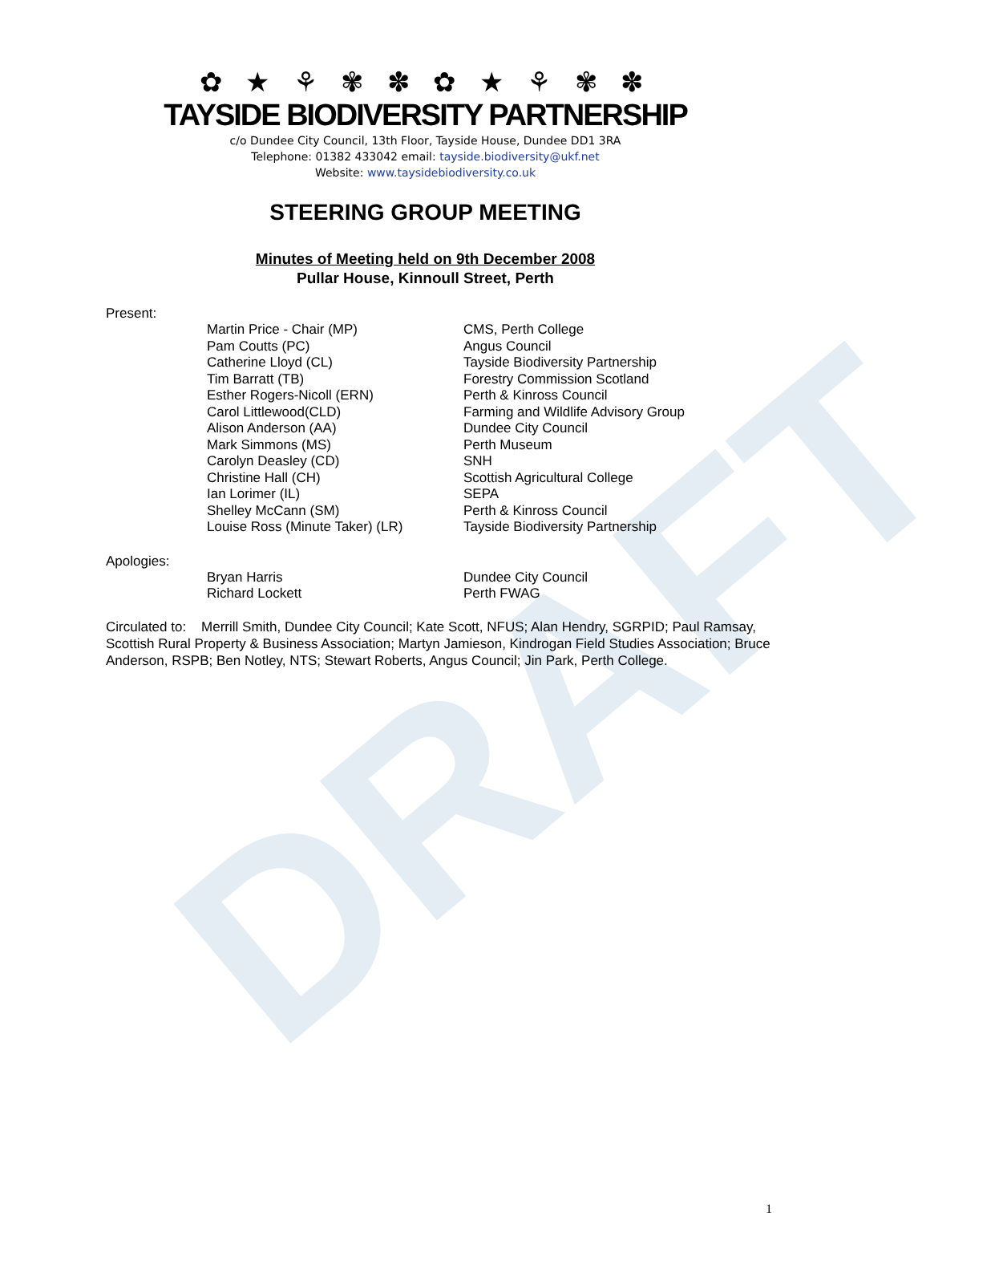DRAFT
✿ ★ ⚘ ✾ ✽ ✿ ★ ⚘ ✾ ✽
TAYSIDE BIODIVERSITY PARTNERSHIP
c/o Dundee City Council, 13th Floor, Tayside House, Dundee DD1 3RA
Telephone: 01382 433042 email: tayside.biodiversity@ukf.net
Website: www.taysidebiodiversity.co.uk
STEERING GROUP MEETING
Minutes of Meeting held on 9th December 2008
Pullar House, Kinnoull Street, Perth
Present:
| Martin Price - Chair (MP) | CMS, Perth College |
| Pam Coutts (PC) | Angus Council |
| Catherine Lloyd (CL) | Tayside Biodiversity Partnership |
| Tim Barratt (TB) | Forestry Commission Scotland |
| Esther Rogers-Nicoll (ERN) | Perth & Kinross Council |
| Carol Littlewood(CLD) | Farming and Wildlife Advisory Group |
| Alison Anderson (AA) | Dundee City Council |
| Mark Simmons (MS) | Perth Museum |
| Carolyn Deasley (CD) | SNH |
| Christine Hall (CH) | Scottish Agricultural College |
| Ian Lorimer (IL) | SEPA |
| Shelley McCann (SM) | Perth & Kinross Council |
| Louise Ross (Minute Taker) (LR) | Tayside Biodiversity Partnership |
Apologies:
| Bryan Harris | Dundee City Council |
| Richard Lockett | Perth FWAG |
Circulated to: Merrill Smith, Dundee City Council; Kate Scott, NFUS; Alan Hendry, SGRPID; Paul Ramsay, Scottish Rural Property & Business Association; Martyn Jamieson, Kindrogan Field Studies Association; Bruce Anderson, RSPB; Ben Notley, NTS; Stewart Roberts, Angus Council; Jin Park, Perth College.
1